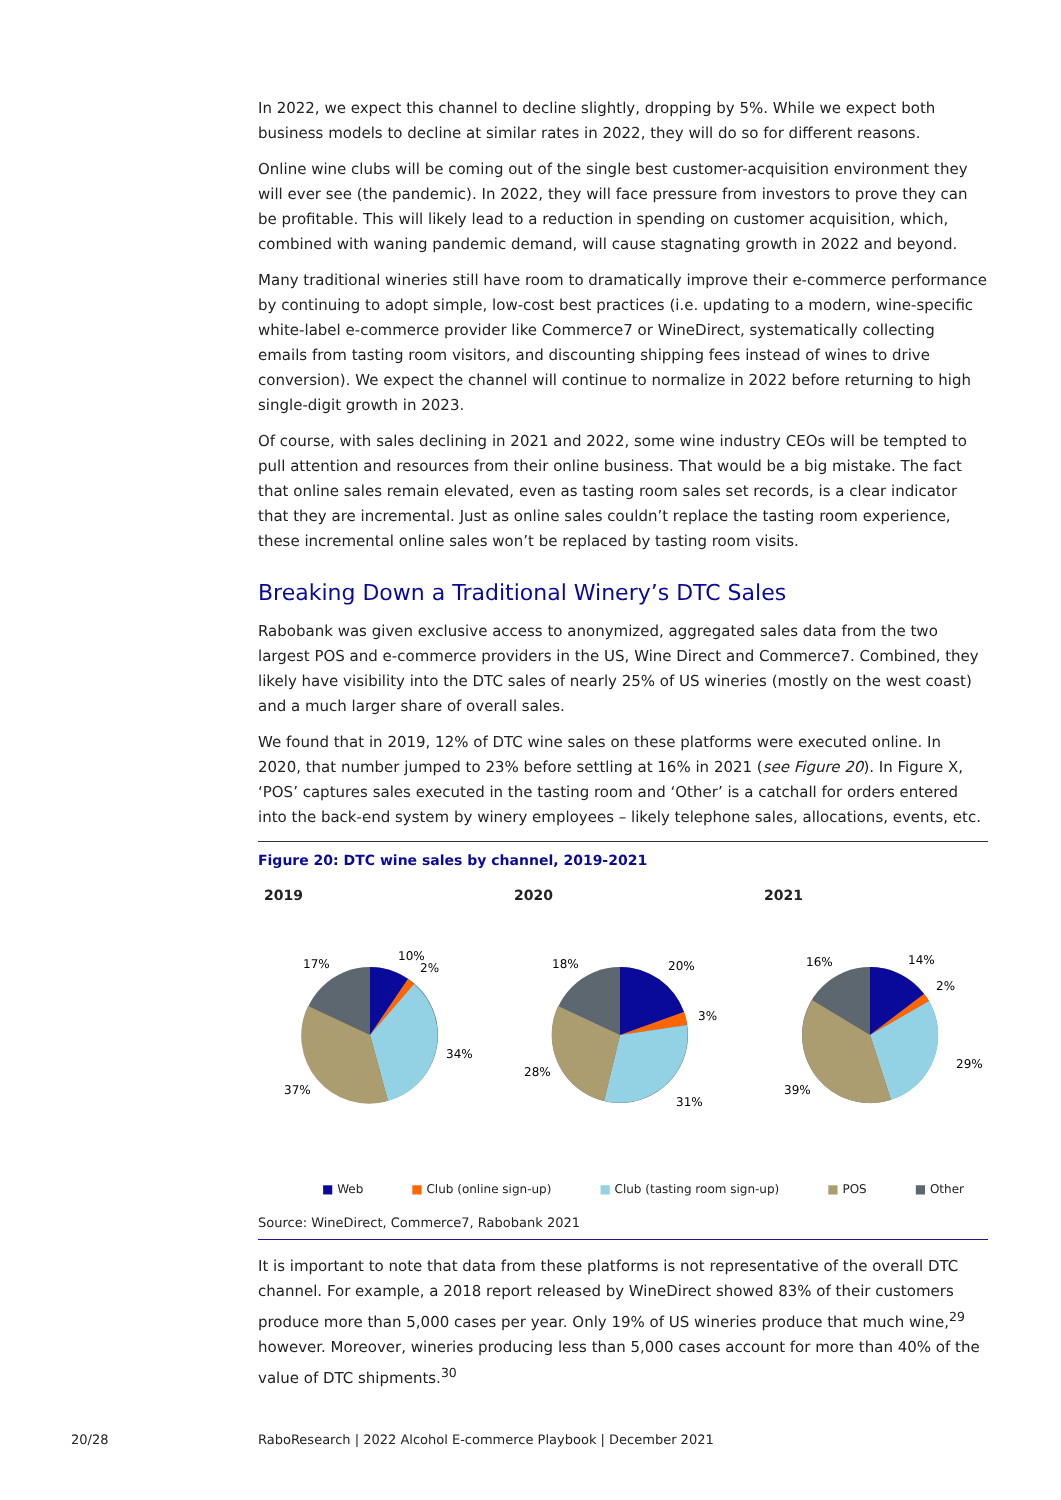In 2022, we expect this channel to decline slightly, dropping by 5%. While we expect both business models to decline at similar rates in 2022, they will do so for different reasons.
Online wine clubs will be coming out of the single best customer-acquisition environment they will ever see (the pandemic). In 2022, they will face pressure from investors to prove they can be profitable. This will likely lead to a reduction in spending on customer acquisition, which, combined with waning pandemic demand, will cause stagnating growth in 2022 and beyond.
Many traditional wineries still have room to dramatically improve their e-commerce performance by continuing to adopt simple, low-cost best practices (i.e. updating to a modern, wine-specific white-label e-commerce provider like Commerce7 or WineDirect, systematically collecting emails from tasting room visitors, and discounting shipping fees instead of wines to drive conversion). We expect the channel will continue to normalize in 2022 before returning to high single-digit growth in 2023.
Of course, with sales declining in 2021 and 2022, some wine industry CEOs will be tempted to pull attention and resources from their online business. That would be a big mistake. The fact that online sales remain elevated, even as tasting room sales set records, is a clear indicator that they are incremental. Just as online sales couldn’t replace the tasting room experience, these incremental online sales won’t be replaced by tasting room visits.
Breaking Down a Traditional Winery’s DTC Sales
Rabobank was given exclusive access to anonymized, aggregated sales data from the two largest POS and e-commerce providers in the US, Wine Direct and Commerce7. Combined, they likely have visibility into the DTC sales of nearly 25% of US wineries (mostly on the west coast) and a much larger share of overall sales.
We found that in 2019, 12% of DTC wine sales on these platforms were executed online. In 2020, that number jumped to 23% before settling at 16% in 2021 (see Figure 20). In Figure X, ‘POS’ captures sales executed in the tasting room and ‘Other’ is a catchall for orders entered into the back-end system by winery employees – likely telephone sales, allocations, events, etc.
Figure 20: DTC wine sales by channel, 2019-2021
2019
17%
10%
2%
34%
37%
2020
18%
20%
3%
31%
28%
2021
16%
14%
2%
29%
39%
■ Web ■ Club (online sign-up) ■ Club (tasting room sign-up) ■ POS ■ Other
Source: WineDirect, Commerce7, Rabobank 2021
It is important to note that data from these platforms is not representative of the overall DTC channel. For example, a 2018 report released by WineDirect showed 83% of their customers produce more than 5,000 cases per year. Only 19% of US wineries produce that much wine,<sup>29</sup> however. Moreover, wineries producing less than 5,000 cases account for more than 40% of the value of DTC shipments.<sup>30</sup>
20/28
RaboResearch | 2022 Alcohol E-commerce Playbook | December 2021